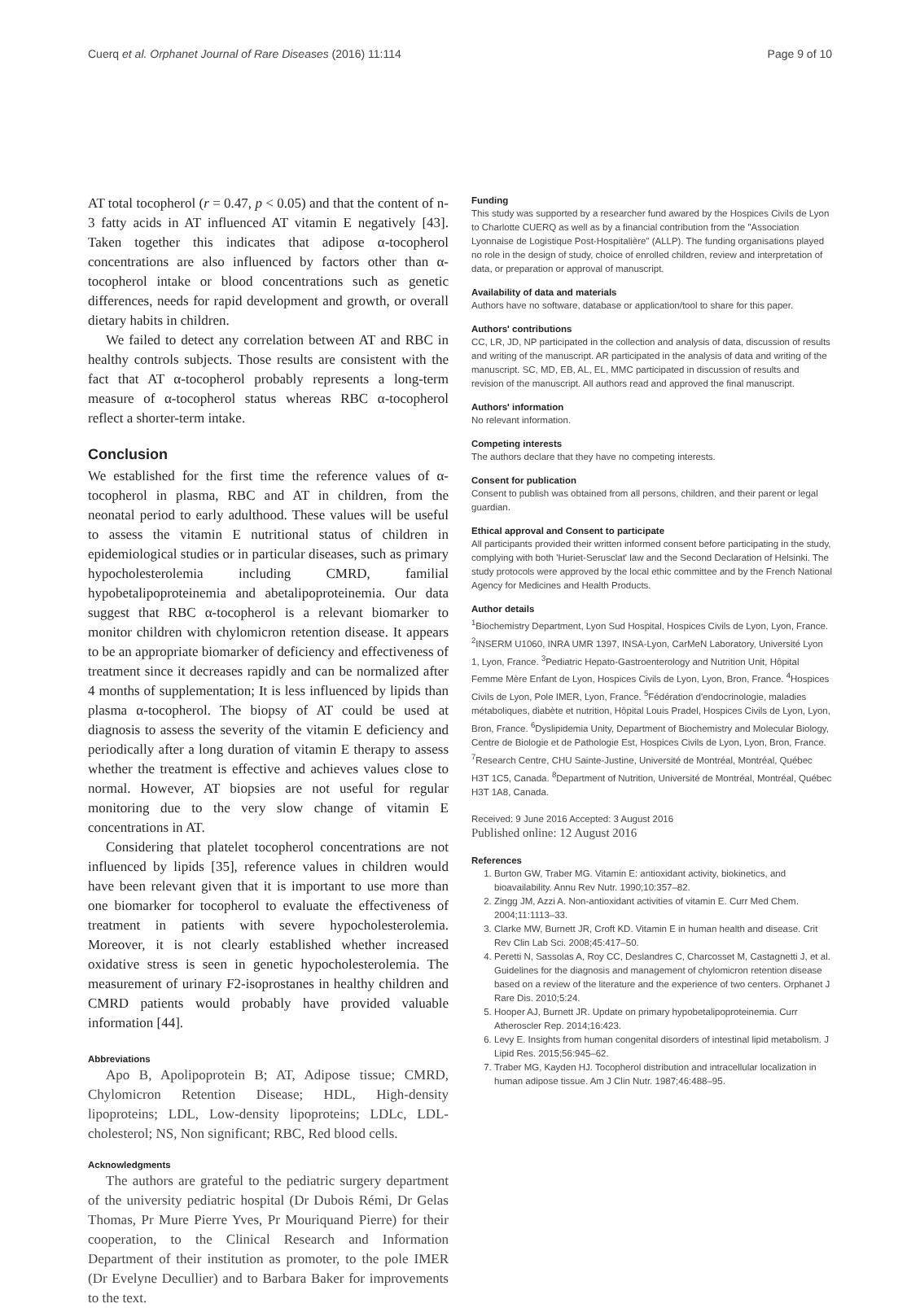Cuerq et al. Orphanet Journal of Rare Diseases (2016) 11:114 Page 9 of 10
AT total tocopherol (r = 0.47, p < 0.05) and that the content of n-3 fatty acids in AT influenced AT vitamin E negatively [43]. Taken together this indicates that adipose α-tocopherol concentrations are also influenced by factors other than α-tocopherol intake or blood concentrations such as genetic differences, needs for rapid development and growth, or overall dietary habits in children.
We failed to detect any correlation between AT and RBC in healthy controls subjects. Those results are consistent with the fact that AT α-tocopherol probably represents a long-term measure of α-tocopherol status whereas RBC α-tocopherol reflect a shorter-term intake.
Conclusion
We established for the first time the reference values of α-tocopherol in plasma, RBC and AT in children, from the neonatal period to early adulthood. These values will be useful to assess the vitamin E nutritional status of children in epidemiological studies or in particular diseases, such as primary hypocholesterolemia including CMRD, familial hypobetalipoproteinemia and abetalipoproteinemia. Our data suggest that RBC α-tocopherol is a relevant biomarker to monitor children with chylomicron retention disease. It appears to be an appropriate biomarker of deficiency and effectiveness of treatment since it decreases rapidly and can be normalized after 4 months of supplementation; It is less influenced by lipids than plasma α-tocopherol. The biopsy of AT could be used at diagnosis to assess the severity of the vitamin E deficiency and periodically after a long duration of vitamin E therapy to assess whether the treatment is effective and achieves values close to normal. However, AT biopsies are not useful for regular monitoring due to the very slow change of vitamin E concentrations in AT.
Considering that platelet tocopherol concentrations are not influenced by lipids [35], reference values in children would have been relevant given that it is important to use more than one biomarker for tocopherol to evaluate the effectiveness of treatment in patients with severe hypocholesterolemia. Moreover, it is not clearly established whether increased oxidative stress is seen in genetic hypocholesterolemia. The measurement of urinary F2-isoprostanes in healthy children and CMRD patients would probably have provided valuable information [44].
Abbreviations
Apo B, Apolipoprotein B; AT, Adipose tissue; CMRD, Chylomicron Retention Disease; HDL, High-density lipoproteins; LDL, Low-density lipoproteins; LDLc, LDL-cholesterol; NS, Non significant; RBC, Red blood cells.
Acknowledgments
The authors are grateful to the pediatric surgery department of the university pediatric hospital (Dr Dubois Rémi, Dr Gelas Thomas, Pr Mure Pierre Yves, Pr Mouriquand Pierre) for their cooperation, to the Clinical Research and Information Department of their institution as promoter, to the pole IMER (Dr Evelyne Decullier) and to Barbara Baker for improvements to the text.
Funding
This study was supported by a researcher fund awared by the Hospices Civils de Lyon to Charlotte CUERQ as well as by a financial contribution from the "Association Lyonnaise de Logistique Post-Hospitalière" (ALLP). The funding organisations played no role in the design of study, choice of enrolled children, review and interpretation of data, or preparation or approval of manuscript.
Availability of data and materials
Authors have no software, database or application/tool to share for this paper.
Authors' contributions
CC, LR, JD, NP participated in the collection and analysis of data, discussion of results and writing of the manuscript. AR participated in the analysis of data and writing of the manuscript. SC, MD, EB, AL, EL, MMC participated in discussion of results and revision of the manuscript. All authors read and approved the final manuscript.
Authors' information
No relevant information.
Competing interests
The authors declare that they have no competing interests.
Consent for publication
Consent to publish was obtained from all persons, children, and their parent or legal guardian.
Ethical approval and Consent to participate
All participants provided their written informed consent before participating in the study, complying with both 'Huriet-Serusclat' law and the Second Declaration of Helsinki. The study protocols were approved by the local ethic committee and by the French National Agency for Medicines and Health Products.
Author details
<sup>1</sup> Biochemistry Department, Lyon Sud Hospital, Hospices Civils de Lyon, Lyon, France. <sup>2</sup>INSERM U1060, INRA UMR 1397, INSA-Lyon, CarMeN Laboratory, Université Lyon 1, Lyon, France. <sup>3</sup>Pediatric Hepato-Gastroenterology and Nutrition Unit, Hôpital Femme Mère Enfant de Lyon, Hospices Civils de Lyon, Lyon, Bron, France. <sup>4</sup>Hospices Civils de Lyon, Pole IMER, Lyon, France. <sup>5</sup>Fédération d'endocrinologie, maladies métaboliques, diabète et nutrition, Hôpital Louis Pradel, Hospices Civils de Lyon, Lyon, Bron, France. <sup>6</sup>Dyslipidemia Unity, Department of Biochemistry and Molecular Biology, Centre de Biologie et de Pathologie Est, Hospices Civils de Lyon, Lyon, Bron, France. <sup>7</sup>Research Centre, CHU Sainte-Justine, Université de Montréal, Montréal, Québec H3T 1C5, Canada. <sup>8</sup>Department of Nutrition, Université de Montréal, Montréal, Québec H3T 1A8, Canada.
Received: 9 June 2016 Accepted: 3 August 2016
Published online: 12 August 2016
References
1. Burton GW, Traber MG. Vitamin E: antioxidant activity, biokinetics, and bioavailability. Annu Rev Nutr. 1990;10:357–82.
2. Zingg JM, Azzi A. Non-antioxidant activities of vitamin E. Curr Med Chem. 2004;11:1113–33.
3. Clarke MW, Burnett JR, Croft KD. Vitamin E in human health and disease. Crit Rev Clin Lab Sci. 2008;45:417–50.
4. Peretti N, Sassolas A, Roy CC, Deslandres C, Charcosset M, Castagnetti J, et al. Guidelines for the diagnosis and management of chylomicron retention disease based on a review of the literature and the experience of two centers. Orphanet J Rare Dis. 2010;5:24.
5. Hooper AJ, Burnett JR. Update on primary hypobetalipoproteinemia. Curr Atheroscler Rep. 2014;16:423.
6. Levy E. Insights from human congenital disorders of intestinal lipid metabolism. J Lipid Res. 2015;56:945–62.
7. Traber MG, Kayden HJ. Tocopherol distribution and intracellular localization in human adipose tissue. Am J Clin Nutr. 1987;46:488–95.